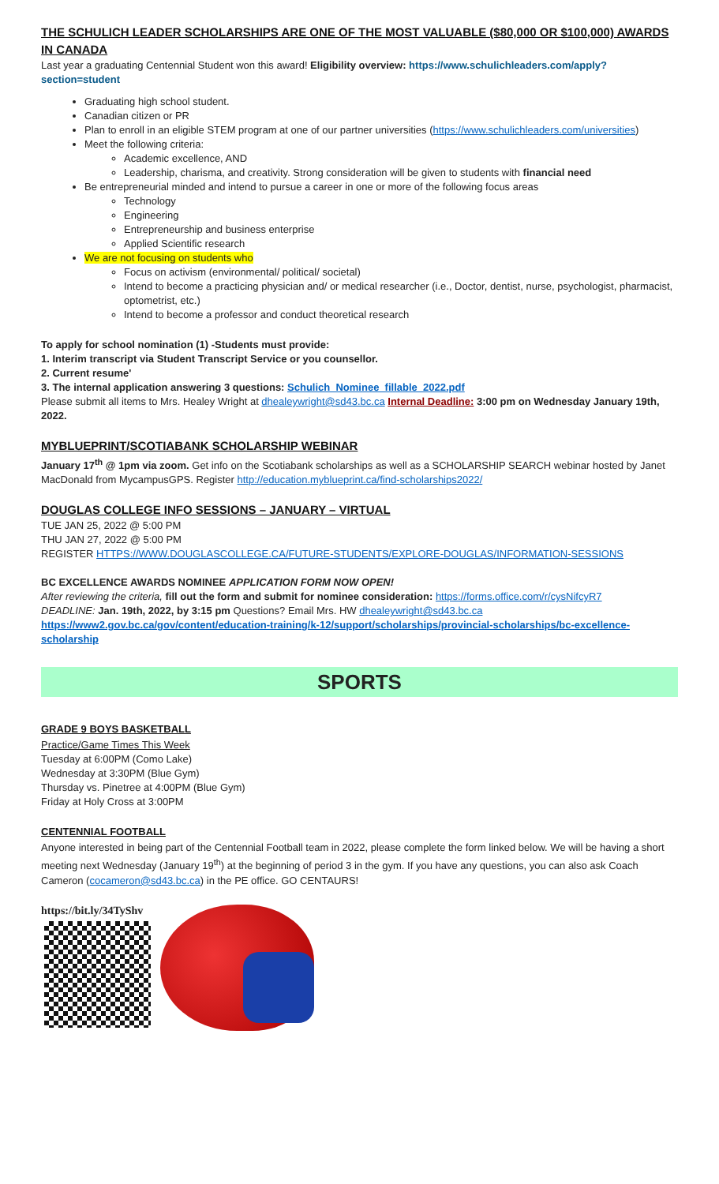THE SCHULICH LEADER SCHOLARSHIPS ARE ONE OF THE MOST VALUABLE ($80,000 OR $100,000) AWARDS IN CANADA
Last year a graduating Centennial Student won this award! Eligibility overview: https://www.schulichleaders.com/apply?section=student
Graduating high school student.
Canadian citizen or PR
Plan to enroll in an eligible STEM program at one of our partner universities (https://www.schulichleaders.com/universities)
Meet the following criteria:
Academic excellence, AND
Leadership, charisma, and creativity. Strong consideration will be given to students with financial need
Be entrepreneurial minded and intend to pursue a career in one or more of the following focus areas
Technology
Engineering
Entrepreneurship and business enterprise
Applied Scientific research
We are not focusing on students who
Focus on activism (environmental/ political/ societal)
Intend to become a practicing physician and/ or medical researcher (i.e., Doctor, dentist, nurse, psychologist, pharmacist, optometrist, etc.)
Intend to become a professor and conduct theoretical research
To apply for school nomination (1) -Students must provide:
1. Interim transcript via Student Transcript Service or you counsellor.
2. Current resume'
3. The internal application answering 3 questions: Schulich_Nominee_fillable_2022.pdf
Please submit all items to Mrs. Healey Wright at dhealeywright@sd43.bc.ca Internal Deadline: 3:00 pm on Wednesday January 19th, 2022.
MYBLUEPRINT/SCOTIABANK SCHOLARSHIP WEBINAR
January 17<sup>th</sup> @ 1pm via zoom. Get info on the Scotiabank scholarships as well as a SCHOLARSHIP SEARCH webinar hosted by Janet MacDonald from MycampusGPS. Register http://education.myblueprint.ca/find-scholarships2022/
DOUGLAS COLLEGE INFO SESSIONS – JANUARY – VIRTUAL
TUE JAN 25, 2022 @ 5:00 PM
THU JAN 27, 2022 @ 5:00 PM
REGISTER HTTPS://WWW.DOUGLASCOLLEGE.CA/FUTURE-STUDENTS/EXPLORE-DOUGLAS/INFORMATION-SESSIONS
BC EXCELLENCE AWARDS NOMINEE APPLICATION FORM NOW OPEN!
After reviewing the criteria, fill out the form and submit for nominee consideration: https://forms.office.com/r/cysNifcyR7
DEADLINE: Jan. 19th, 2022, by 3:15 pm Questions? Email Mrs. HW dhealeywright@sd43.bc.ca
https://www2.gov.bc.ca/gov/content/education-training/k-12/support/scholarships/provincial-scholarships/bc-excellence-scholarship
SPORTS
GRADE 9 BOYS BASKETBALL
Practice/Game Times This Week
Tuesday at 6:00PM (Como Lake)
Wednesday at 3:30PM (Blue Gym)
Thursday vs. Pinetree at 4:00PM (Blue Gym)
Friday at Holy Cross at 3:00PM
CENTENNIAL FOOTBALL
Anyone interested in being part of the Centennial Football team in 2022, please complete the form linked below. We will be having a short meeting next Wednesday (January 19<sup>th</sup>) at the beginning of period 3 in the gym. If you have any questions, you can also ask Coach Cameron (cocameron@sd43.bc.ca) in the PE office. GO CENTAURS!
https://bit.ly/34TyShv